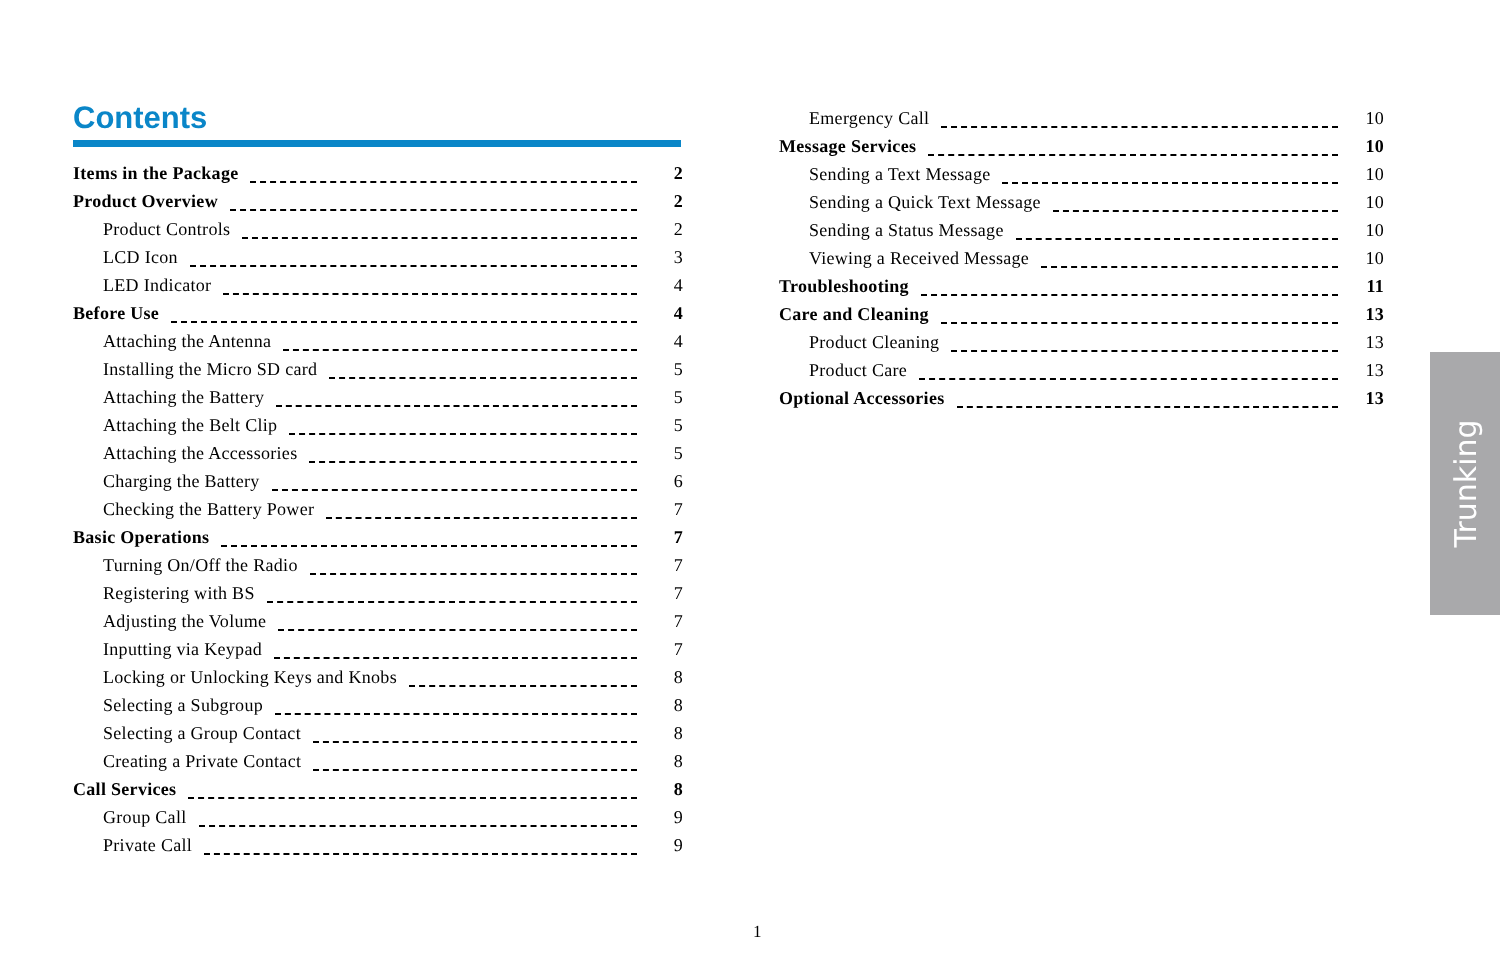Contents
Items in the Package 2
Product Overview 2
Product Controls 2
LCD Icon 3
LED Indicator 4
Before Use 4
Attaching the Antenna 4
Installing the Micro SD card 5
Attaching the Battery 5
Attaching the Belt Clip 5
Attaching the Accessories 5
Charging the Battery 6
Checking the Battery Power 7
Basic Operations 7
Turning On/Off the Radio 7
Registering with BS 7
Adjusting the Volume 7
Inputting via Keypad 7
Locking or Unlocking Keys and Knobs 8
Selecting a Subgroup 8
Selecting a Group Contact 8
Creating a Private Contact 8
Call Services 8
Group Call 9
Private Call 9
Emergency Call 10
Message Services 10
Sending a Text Message 10
Sending a Quick Text Message 10
Sending a Status Message 10
Viewing a Received Message 10
Troubleshooting 11
Care and Cleaning 13
Product Cleaning 13
Product Care 13
Optional Accessories 13
Trunking
1